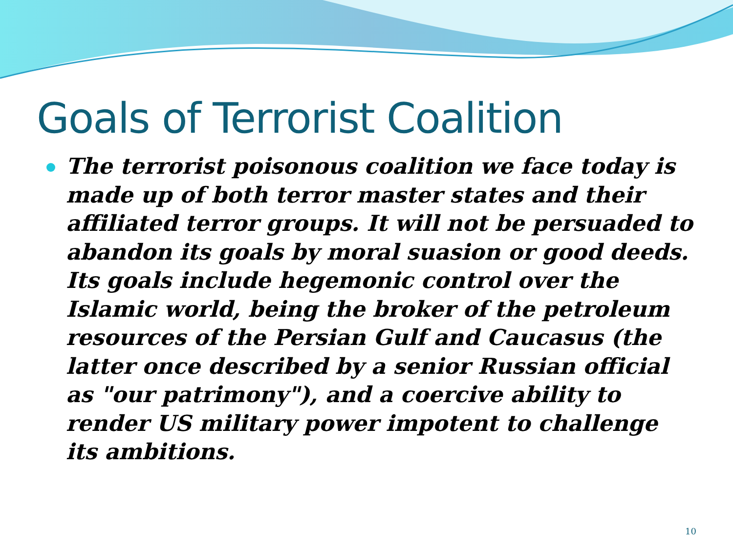Goals of Terrorist Coalition
The terrorist poisonous coalition we face today is made up of both terror master states and their affiliated terror groups. It will not be persuaded to abandon its goals by moral suasion or good deeds. Its goals include hegemonic control over the Islamic world, being the broker of the petroleum resources of the Persian Gulf and Caucasus (the latter once described by a senior Russian official as "our patrimony"), and a coercive ability to render US military power impotent to challenge its ambitions.
10